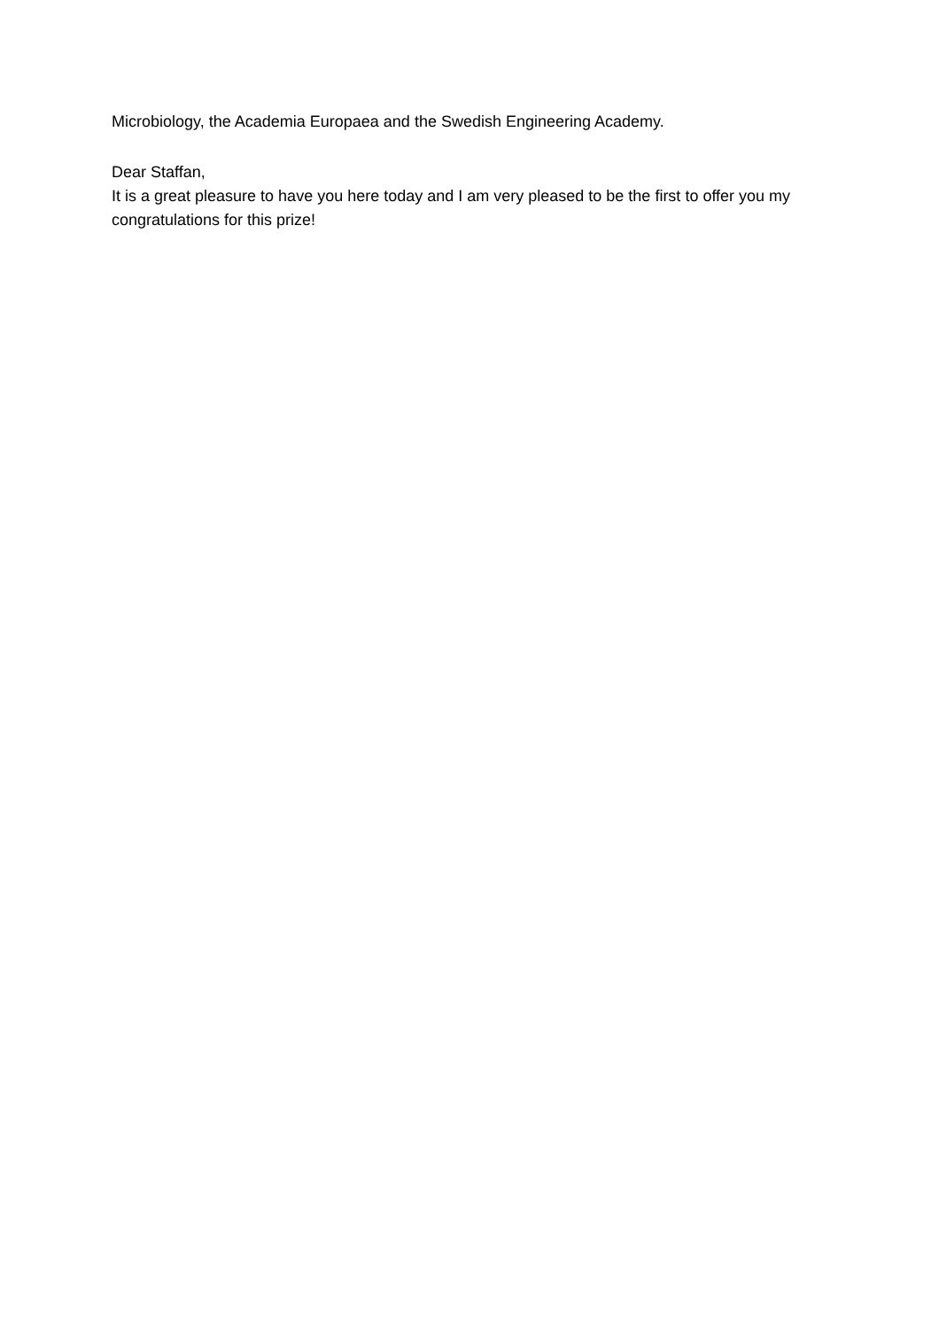Microbiology, the Academia Europaea and the Swedish Engineering Academy.
Dear Staffan,
It is a great pleasure to have you here today and I am very pleased to be the first to offer you my congratulations for this prize!